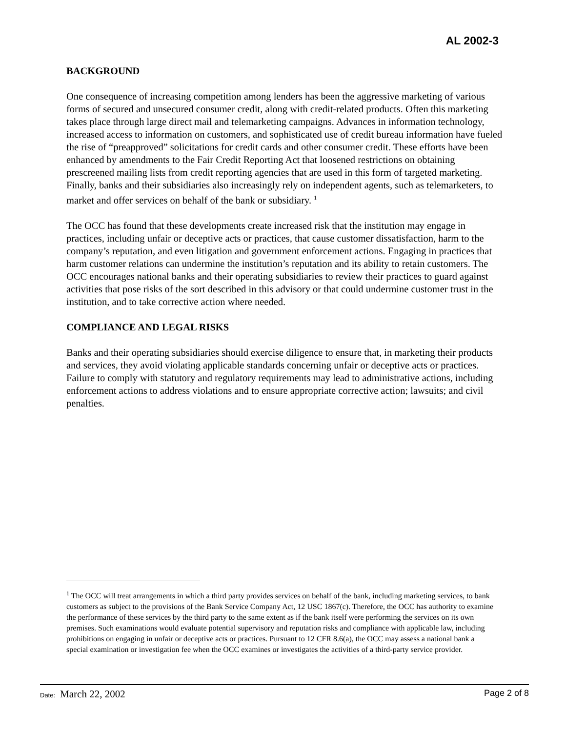AL 2002-3
BACKGROUND
One consequence of increasing competition among lenders has been the aggressive marketing of various forms of secured and unsecured consumer credit, along with credit-related products. Often this marketing takes place through large direct mail and telemarketing campaigns. Advances in information technology, increased access to information on customers, and sophisticated use of credit bureau information have fueled the rise of “preapproved” solicitations for credit cards and other consumer credit. These efforts have been enhanced by amendments to the Fair Credit Reporting Act that loosened restrictions on obtaining prescreened mailing lists from credit reporting agencies that are used in this form of targeted marketing. Finally, banks and their subsidiaries also increasingly rely on independent agents, such as telemarketers, to market and offer services on behalf of the bank or subsidiary. <sup>1</sup>
The OCC has found that these developments create increased risk that the institution may engage in practices, including unfair or deceptive acts or practices, that cause customer dissatisfaction, harm to the company’s reputation, and even litigation and government enforcement actions. Engaging in practices that harm customer relations can undermine the institution’s reputation and its ability to retain customers. The OCC encourages national banks and their operating subsidiaries to review their practices to guard against activities that pose risks of the sort described in this advisory or that could undermine customer trust in the institution, and to take corrective action where needed.
COMPLIANCE AND LEGAL RISKS
Banks and their operating subsidiaries should exercise diligence to ensure that, in marketing their products and services, they avoid violating applicable standards concerning unfair or deceptive acts or practices. Failure to comply with statutory and regulatory requirements may lead to administrative actions, including enforcement actions to address violations and to ensure appropriate corrective action; lawsuits; and civil penalties.
<sup>1</sup> The OCC will treat arrangements in which a third party provides services on behalf of the bank, including marketing services, to bank customers as subject to the provisions of the Bank Service Company Act, 12 USC 1867(c). Therefore, the OCC has authority to examine the performance of these services by the third party to the same extent as if the bank itself were performing the services on its own premises. Such examinations would evaluate potential supervisory and reputation risks and compliance with applicable law, including prohibitions on engaging in unfair or deceptive acts or practices. Pursuant to 12 CFR 8.6(a), the OCC may assess a national bank a special examination or investigation fee when the OCC examines or investigates the activities of a third-party service provider.
Date: March 22, 2002
Page 2 of 8